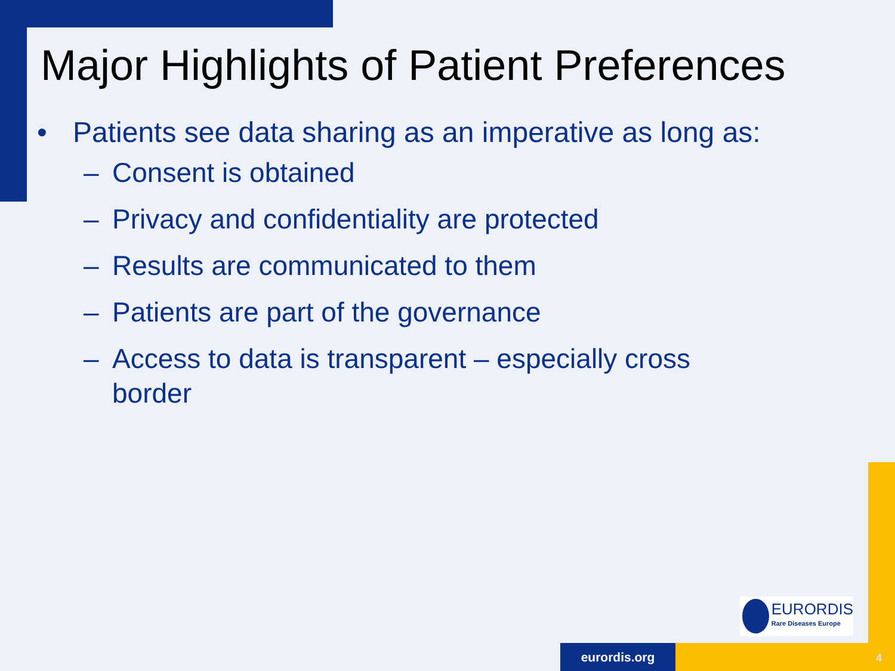Major Highlights of Patient Preferences
• Patients see data sharing as an imperative as long as:
– Consent is obtained
– Privacy and confidentiality are protected
– Results are communicated to them
– Patients are part of the governance
– Access to data is transparent – especially cross border
EURORDIS
Rare Diseases Europe
eurordis.org
4